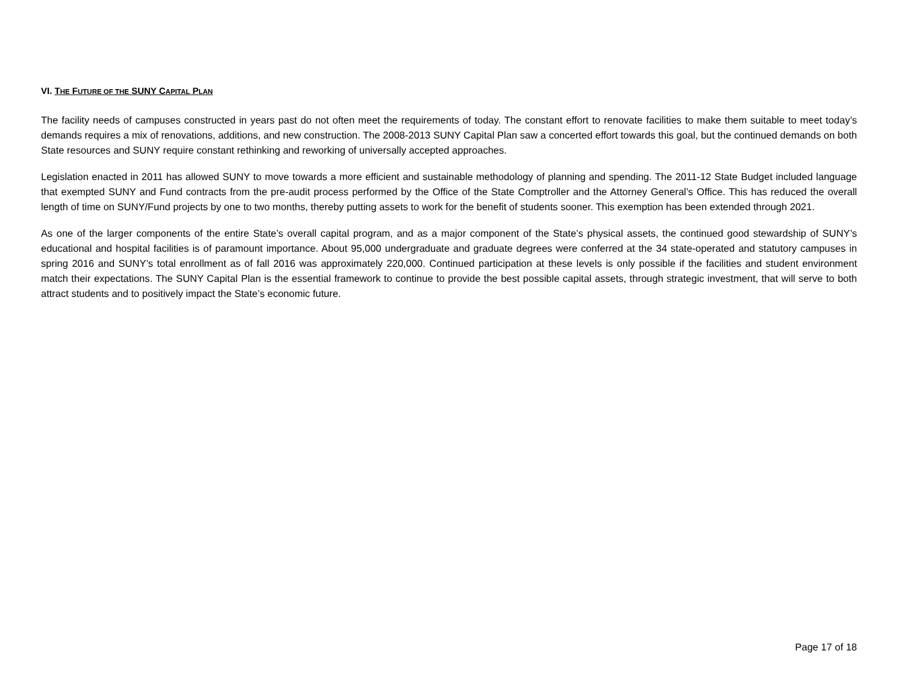VI. THE FUTURE OF THE SUNY CAPITAL PLAN
The facility needs of campuses constructed in years past do not often meet the requirements of today. The constant effort to renovate facilities to make them suitable to meet today’s demands requires a mix of renovations, additions, and new construction. The 2008-2013 SUNY Capital Plan saw a concerted effort towards this goal, but the continued demands on both State resources and SUNY require constant rethinking and reworking of universally accepted approaches.
Legislation enacted in 2011 has allowed SUNY to move towards a more efficient and sustainable methodology of planning and spending. The 2011-12 State Budget included language that exempted SUNY and Fund contracts from the pre-audit process performed by the Office of the State Comptroller and the Attorney General’s Office. This has reduced the overall length of time on SUNY/Fund projects by one to two months, thereby putting assets to work for the benefit of students sooner. This exemption has been extended through 2021.
As one of the larger components of the entire State’s overall capital program, and as a major component of the State’s physical assets, the continued good stewardship of SUNY’s educational and hospital facilities is of paramount importance. About 95,000 undergraduate and graduate degrees were conferred at the 34 state-operated and statutory campuses in spring 2016 and SUNY’s total enrollment as of fall 2016 was approximately 220,000. Continued participation at these levels is only possible if the facilities and student environment match their expectations. The SUNY Capital Plan is the essential framework to continue to provide the best possible capital assets, through strategic investment, that will serve to both attract students and to positively impact the State’s economic future.
Page 17 of 18